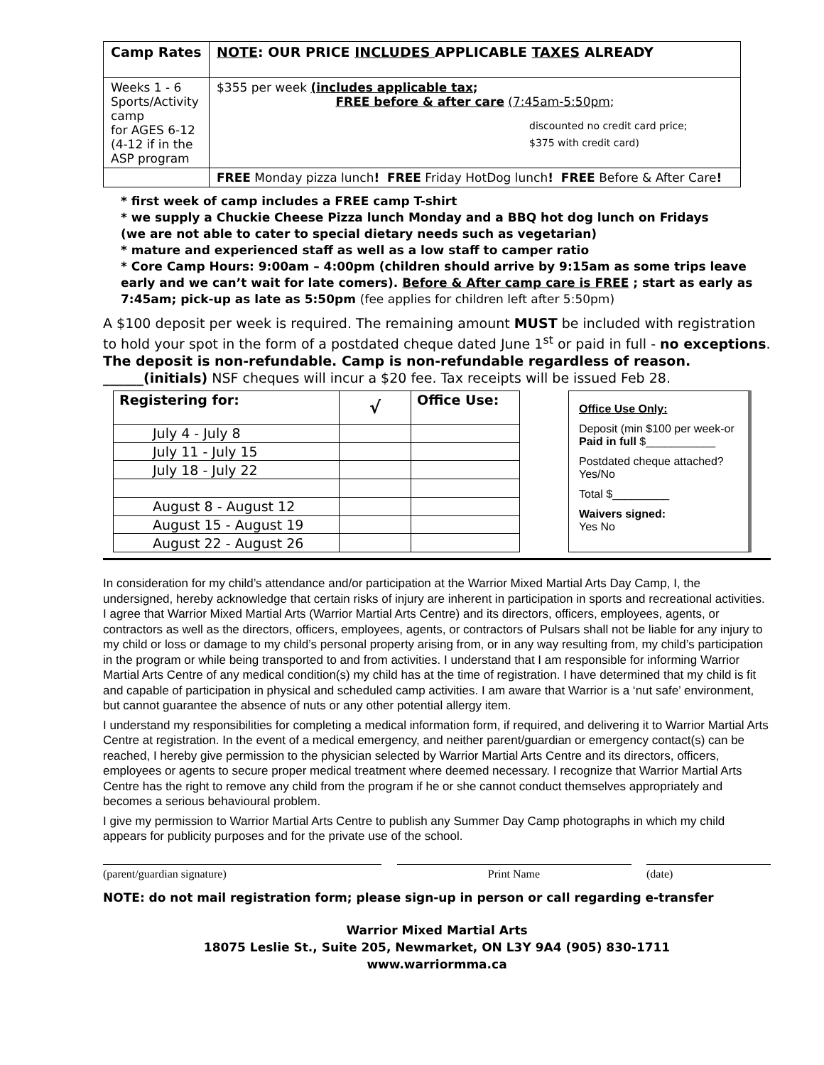| Camp Rates | NOTE : OUR PRICE INCLUDES APPLICABLE TAXES ALREADY |
| Weeks 1 - 6 Sports/Activity camp for AGES 6-12 (4-12 if in the ASP program | $355 per week (includes applicable tax ; FREE before & after care (7:45am-5:50pm ; discounted no credit card price; $375 with credit card) |
| | FREE Monday pizza lunch ! FREE Friday HotDog lunch ! FREE Before & After Care ! |
* first week of camp includes a FREE camp T-shirt
* we supply a Chuckie Cheese Pizza lunch Monday and a BBQ hot dog lunch on Fridays
(we are not able to cater to special dietary needs such as vegetarian)
* mature and experienced staff as well as a low staff to camper ratio
* Core Camp Hours: 9:00am – 4:00pm (children should arrive by 9:15am as some trips leave early and we can’t wait for late comers). Before & After camp care is FREE ; start as early as 7:45am; pick-up as late as 5:50pm (fee applies for children left after 5:50pm)
A $100 deposit per week is required. The remaining amount MUST be included with registration to hold your spot in the form of a postdated cheque dated June 1<sup>st</sup> or paid in full - no exceptions.
The deposit is non-refundable. Camp is non-refundable regardless of reason.
______(initials) NSF cheques will incur a $20 fee. Tax receipts will be issued Feb 28.
| Registering for: | √ | Office Use: |
| --- | --- | --- |
| July 4 - July 8 | | |
| July 11 - July 15 | | |
| July 18 - July 22 | | |
| August 8 - August 12 | | |
| August 15 - August 19 | | |
| August 22 - August 26 | | |
Office Use Only:
Deposit (min $100 per week-or Paid in full $___________
Postdated cheque attached? Yes/No
Total $_________
Waivers signed:
Yes No
In consideration for my child’s attendance and/or participation at the Warrior Mixed Martial Arts Day Camp, I, the undersigned, hereby acknowledge that certain risks of injury are inherent in participation in sports and recreational activities. I agree that Warrior Mixed Martial Arts (Warrior Martial Arts Centre) and its directors, officers, employees, agents, or contractors as well as the directors, officers, employees, agents, or contractors of Pulsars shall not be liable for any injury to my child or loss or damage to my child’s personal property arising from, or in any way resulting from, my child’s participation in the program or while being transported to and from activities. I understand that I am responsible for informing Warrior Martial Arts Centre of any medical condition(s) my child has at the time of registration. I have determined that my child is fit and capable of participation in physical and scheduled camp activities. I am aware that Warrior is a ‘nut safe’ environment, but cannot guarantee the absence of nuts or any other potential allergy item.
I understand my responsibilities for completing a medical information form, if required, and delivering it to Warrior Martial Arts Centre at registration. In the event of a medical emergency, and neither parent/guardian or emergency contact(s) can be reached, I hereby give permission to the physician selected by Warrior Martial Arts Centre and its directors, officers, employees or agents to secure proper medical treatment where deemed necessary. I recognize that Warrior Martial Arts Centre has the right to remove any child from the program if he or she cannot conduct themselves appropriately and becomes a serious behavioural problem.
I give my permission to Warrior Martial Arts Centre to publish any Summer Day Camp photographs in which my child appears for publicity purposes and for the private use of the school.
(parent/guardian signature) Print Name (date)
NOTE: do not mail registration form; please sign-up in person or call regarding e-transfer
Warrior Mixed Martial Arts
18075 Leslie St., Suite 205, Newmarket, ON L3Y 9A4 (905) 830-1711
www.warriormma.ca